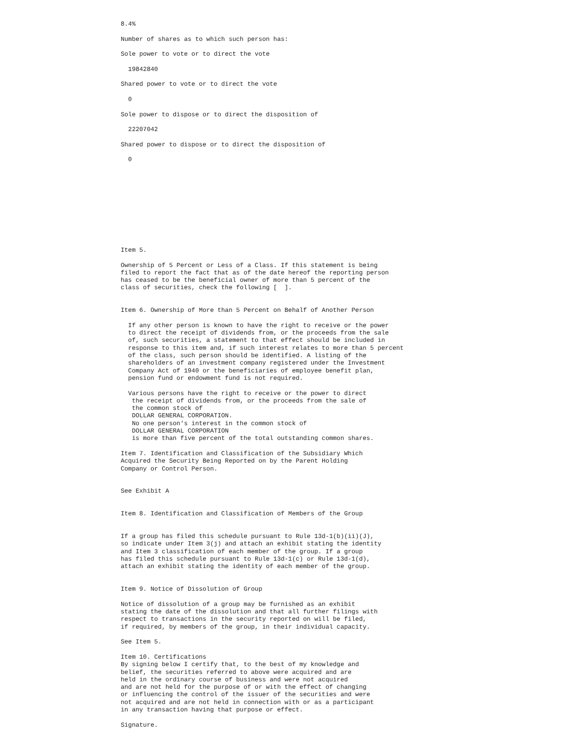8.4%

Number of shares as to which such person has:

Sole power to vote or to direct the vote

  19842840

Shared power to vote or to direct the vote

  0

Sole power to dispose or to direct the disposition of

  22207042

Shared power to dispose or to direct the disposition of

  0











Item 5.

Ownership of 5 Percent or Less of a Class. If this statement is being
filed to report the fact that as of the date hereof the reporting person
has ceased to be the beneficial owner of more than 5 percent of the
class of securities, check the following [  ].


Item 6. Ownership of More than 5 Percent on Behalf of Another Person

  If any other person is known to have the right to receive or the power
  to direct the receipt of dividends from, or the proceeds from the sale
  of, such securities, a statement to that effect should be included in
  response to this item and, if such interest relates to more than 5 percent
  of the class, such person should be identified. A listing of the
  shareholders of an investment company registered under the Investment
  Company Act of 1940 or the beneficiaries of employee benefit plan,
  pension fund or endowment fund is not required.

  Various persons have the right to receive or the power to direct
   the receipt of dividends from, or the proceeds from the sale of
   the common stock of
   DOLLAR GENERAL CORPORATION.
   No one person's interest in the common stock of
   DOLLAR GENERAL CORPORATION
   is more than five percent of the total outstanding common shares.

Item 7. Identification and Classification of the Subsidiary Which
Acquired the Security Being Reported on by the Parent Holding
Company or Control Person.


See Exhibit A


Item 8. Identification and Classification of Members of the Group


If a group has filed this schedule pursuant to Rule 13d-1(b)(ii)(J),
so indicate under Item 3(j) and attach an exhibit stating the identity
and Item 3 classification of each member of the group. If a group
has filed this schedule pursuant to Rule 13d-1(c) or Rule 13d-1(d),
attach an exhibit stating the identity of each member of the group.


Item 9. Notice of Dissolution of Group

Notice of dissolution of a group may be furnished as an exhibit
stating the date of the dissolution and that all further filings with
respect to transactions in the security reported on will be filed,
if required, by members of the group, in their individual capacity.

See Item 5.

Item 10. Certifications
By signing below I certify that, to the best of my knowledge and
belief, the securities referred to above were acquired and are
held in the ordinary course of business and were not acquired
and are not held for the purpose of or with the effect of changing
or influencing the control of the issuer of the securities and were
not acquired and are not held in connection with or as a participant
in any transaction having that purpose or effect.

Signature.